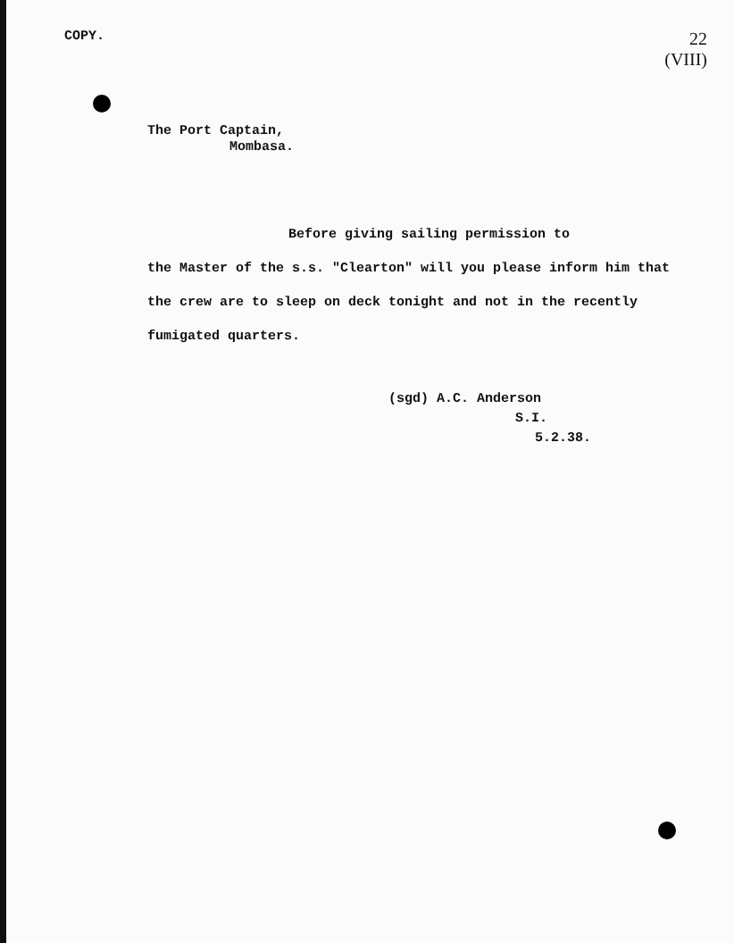COPY.
22
(VIII)
The Port Captain,
Mombasa.
Before giving sailing permission to
the Master of the s.s. "Clearton" will you please inform him that the crew are to sleep on deck tonight and not in the recently fumigated quarters.
(sgd) A.C. Anderson
S.I.
5.2.38.